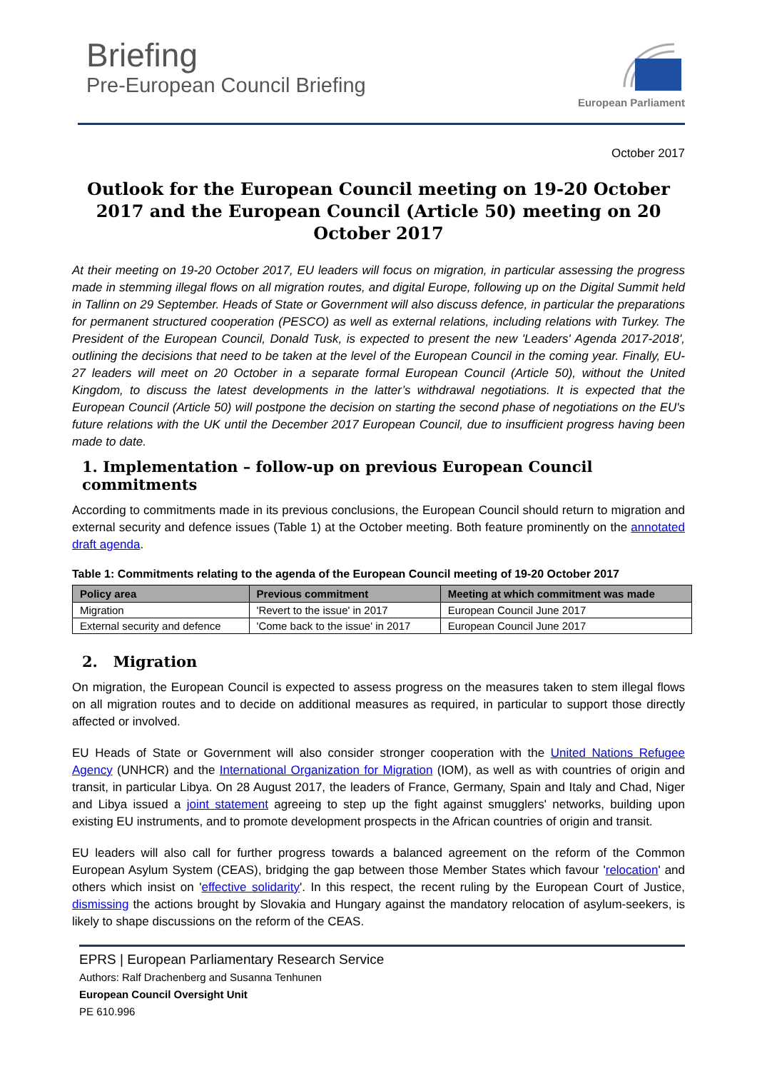Briefing
Pre-European Council Briefing
European Parliament
October 2017
Outlook for the European Council meeting on 19-20 October 2017 and the European Council (Article 50) meeting on 20 October 2017
At their meeting on 19-20 October 2017, EU leaders will focus on migration, in particular assessing the progress made in stemming illegal flows on all migration routes, and digital Europe, following up on the Digital Summit held in Tallinn on 29 September. Heads of State or Government will also discuss defence, in particular the preparations for permanent structured cooperation (PESCO) as well as external relations, including relations with Turkey. The President of the European Council, Donald Tusk, is expected to present the new 'Leaders' Agenda 2017-2018', outlining the decisions that need to be taken at the level of the European Council in the coming year. Finally, EU-27 leaders will meet on 20 October in a separate formal European Council (Article 50), without the United Kingdom, to discuss the latest developments in the latter’s withdrawal negotiations. It is expected that the European Council (Article 50) will postpone the decision on starting the second phase of negotiations on the EU's future relations with the UK until the December 2017 European Council, due to insufficient progress having been made to date.
1. Implementation – follow-up on previous European Council commitments
According to commitments made in its previous conclusions, the European Council should return to migration and external security and defence issues (Table 1) at the October meeting. Both feature prominently on the annotated draft agenda.
Table 1: Commitments relating to the agenda of the European Council meeting of 19-20 October 2017
| Policy area | Previous commitment | Meeting at which commitment was made |
| --- | --- | --- |
| Migration | 'Revert to the issue' in 2017 | European Council June 2017 |
| External security and defence | 'Come back to the issue' in 2017 | European Council June 2017 |
2. Migration
On migration, the European Council is expected to assess progress on the measures taken to stem illegal flows on all migration routes and to decide on additional measures as required, in particular to support those directly affected or involved.
EU Heads of State or Government will also consider stronger cooperation with the United Nations Refugee Agency (UNHCR) and the International Organization for Migration (IOM), as well as with countries of origin and transit, in particular Libya. On 28 August 2017, the leaders of France, Germany, Spain and Italy and Chad, Niger and Libya issued a joint statement agreeing to step up the fight against smugglers' networks, building upon existing EU instruments, and to promote development prospects in the African countries of origin and transit.
EU leaders will also call for further progress towards a balanced agreement on the reform of the Common European Asylum System (CEAS), bridging the gap between those Member States which favour 'relocation' and others which insist on 'effective solidarity'. In this respect, the recent ruling by the European Court of Justice, dismissing the actions brought by Slovakia and Hungary against the mandatory relocation of asylum-seekers, is likely to shape discussions on the reform of the CEAS.
EPRS | European Parliamentary Research Service
Authors: Ralf Drachenberg and Susanna Tenhunen
European Council Oversight Unit
PE 610.996